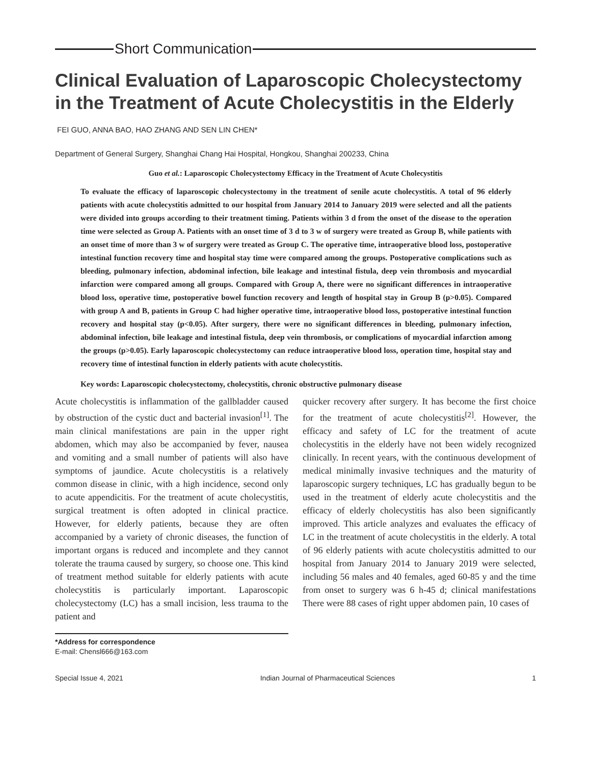Short Communication
Clinical Evaluation of Laparoscopic Cholecystectomy in the Treatment of Acute Cholecystitis in the Elderly
FEI GUO, ANNA BAO, HAO ZHANG AND SEN LIN CHEN*
Department of General Surgery, Shanghai Chang Hai Hospital, Hongkou, Shanghai 200233, China
Guo et al.: Laparoscopic Cholecystectomy Efficacy in the Treatment of Acute Cholecystitis
To evaluate the efficacy of laparoscopic cholecystectomy in the treatment of senile acute cholecystitis. A total of 96 elderly patients with acute cholecystitis admitted to our hospital from January 2014 to January 2019 were selected and all the patients were divided into groups according to their treatment timing. Patients within 3 d from the onset of the disease to the operation time were selected as Group A. Patients with an onset time of 3 d to 3 w of surgery were treated as Group B, while patients with an onset time of more than 3 w of surgery were treated as Group C. The operative time, intraoperative blood loss, postoperative intestinal function recovery time and hospital stay time were compared among the groups. Postoperative complications such as bleeding, pulmonary infection, abdominal infection, bile leakage and intestinal fistula, deep vein thrombosis and myocardial infarction were compared among all groups. Compared with Group A, there were no significant differences in intraoperative blood loss, operative time, postoperative bowel function recovery and length of hospital stay in Group B (p>0.05). Compared with group A and B, patients in Group C had higher operative time, intraoperative blood loss, postoperative intestinal function recovery and hospital stay (p<0.05). After surgery, there were no significant differences in bleeding, pulmonary infection, abdominal infection, bile leakage and intestinal fistula, deep vein thrombosis, or complications of myocardial infarction among the groups (p>0.05). Early laparoscopic cholecystectomy can reduce intraoperative blood loss, operation time, hospital stay and recovery time of intestinal function in elderly patients with acute cholecystitis.
Key words: Laparoscopic cholecystectomy, cholecystitis, chronic obstructive pulmonary disease
Acute cholecystitis is inflammation of the gallbladder caused by obstruction of the cystic duct and bacterial invasion<sup>[1]</sup>. The main clinical manifestations are pain in the upper right abdomen, which may also be accompanied by fever, nausea and vomiting and a small number of patients will also have symptoms of jaundice. Acute cholecystitis is a relatively common disease in clinic, with a high incidence, second only to acute appendicitis. For the treatment of acute cholecystitis, surgical treatment is often adopted in clinical practice. However, for elderly patients, because they are often accompanied by a variety of chronic diseases, the function of important organs is reduced and incomplete and they cannot tolerate the trauma caused by surgery, so choose one. This kind of treatment method suitable for elderly patients with acute cholecystitis is particularly important. Laparoscopic cholecystectomy (LC) has a small incision, less trauma to the patient and
*Address for correspondence
E-mail: Chensl666@163.com
quicker recovery after surgery. It has become the first choice for the treatment of acute cholecystitis<sup>[2]</sup>. However, the efficacy and safety of LC for the treatment of acute cholecystitis in the elderly have not been widely recognized clinically. In recent years, with the continuous development of medical minimally invasive techniques and the maturity of laparoscopic surgery techniques, LC has gradually begun to be used in the treatment of elderly acute cholecystitis and the efficacy of elderly cholecystitis has also been significantly improved. This article analyzes and evaluates the efficacy of LC in the treatment of acute cholecystitis in the elderly. A total of 96 elderly patients with acute cholecystitis admitted to our hospital from January 2014 to January 2019 were selected, including 56 males and 40 females, aged 60-85 y and the time from onset to surgery was 6 h-45 d; clinical manifestations There were 88 cases of right upper abdomen pain, 10 cases of
Special Issue 4, 2021 Indian Journal of Pharmaceutical Sciences 1